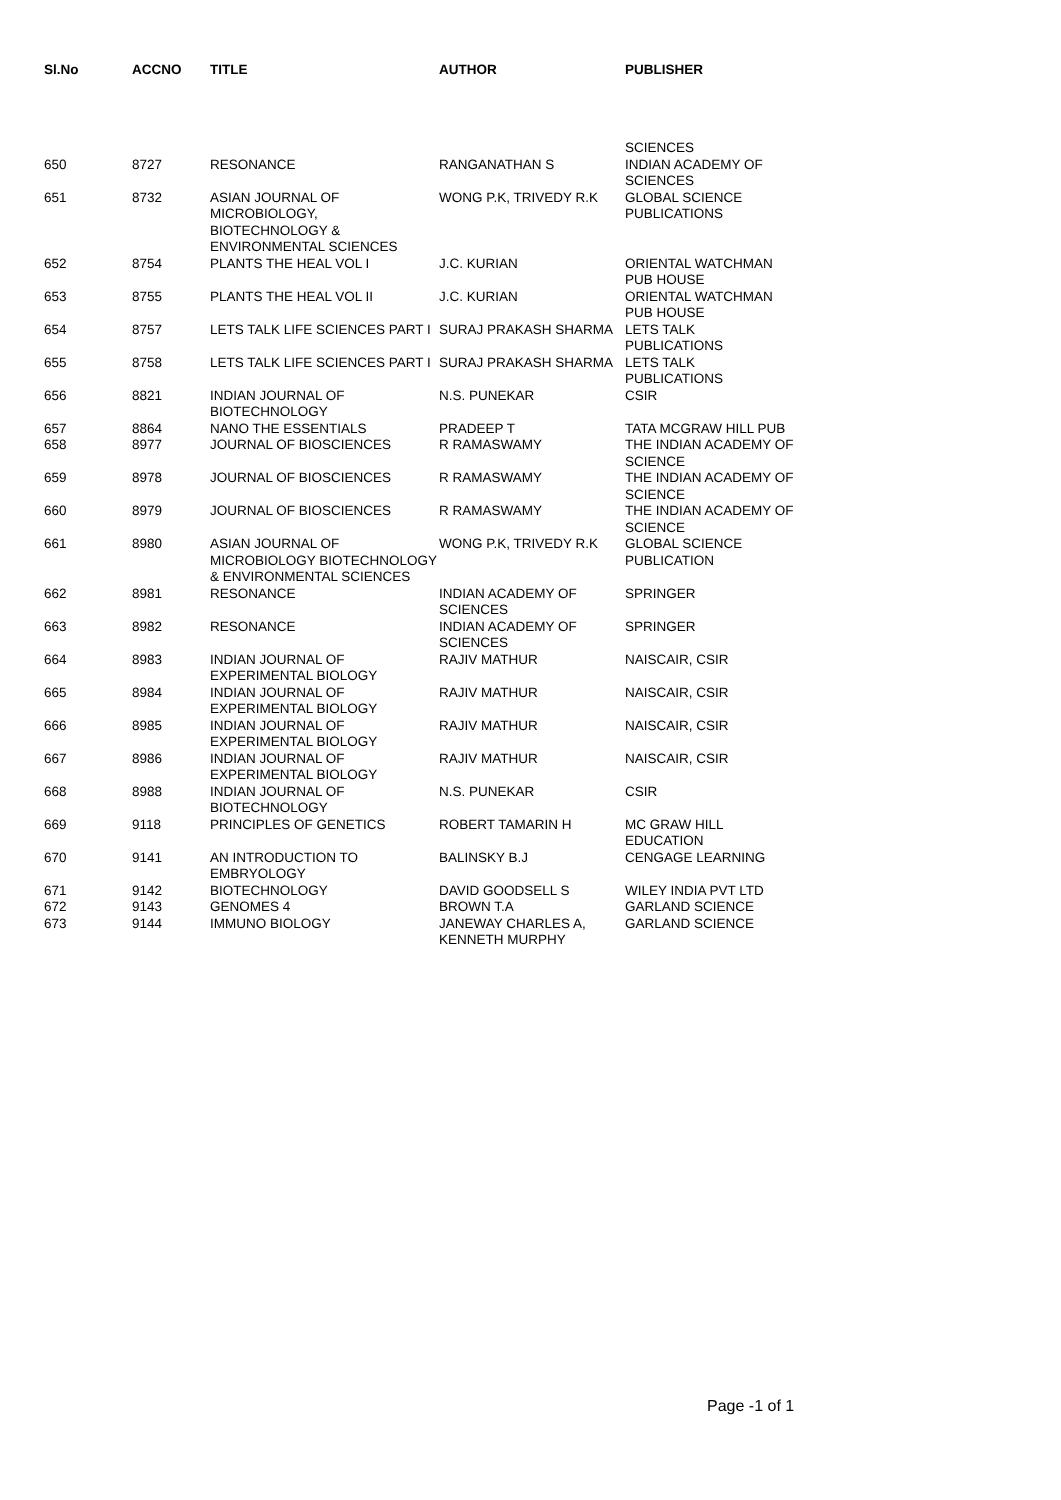| Sl.No | ACCNO | TITLE | AUTHOR | PUBLISHER |
| --- | --- | --- | --- | --- |
| | | | | SCIENCES |
| 650 | 8727 | RESONANCE | RANGANATHAN S | INDIAN ACADEMY OF SCIENCES |
| 651 | 8732 | ASIAN JOURNAL OF MICROBIOLOGY, BIOTECHNOLOGY & ENVIRONMENTAL SCIENCES | WONG P.K, TRIVEDY R.K | GLOBAL SCIENCE PUBLICATIONS |
| 652 | 8754 | PLANTS THE HEAL VOL I | J.C. KURIAN | ORIENTAL WATCHMAN PUB HOUSE |
| 653 | 8755 | PLANTS THE HEAL VOL II | J.C. KURIAN | ORIENTAL WATCHMAN PUB HOUSE |
| 654 | 8757 | LETS TALK LIFE SCIENCES PART I | SURAJ PRAKASH SHARMA | LETS TALK PUBLICATIONS |
| 655 | 8758 | LETS TALK LIFE SCIENCES PART I | SURAJ PRAKASH SHARMA | LETS TALK PUBLICATIONS |
| 656 | 8821 | INDIAN JOURNAL OF BIOTECHNOLOGY | N.S. PUNEKAR | CSIR |
| 657 | 8864 | NANO THE ESSENTIALS | PRADEEP T | TATA MCGRAW HILL PUB |
| 658 | 8977 | JOURNAL OF BIOSCIENCES | R RAMASWAMY | THE INDIAN ACADEMY OF SCIENCE |
| 659 | 8978 | JOURNAL OF BIOSCIENCES | R RAMASWAMY | THE INDIAN ACADEMY OF SCIENCE |
| 660 | 8979 | JOURNAL OF BIOSCIENCES | R RAMASWAMY | THE INDIAN ACADEMY OF SCIENCE |
| 661 | 8980 | ASIAN JOURNAL OF MICROBIOLOGY BIOTECHNOLOGY & ENVIRONMENTAL SCIENCES | WONG P.K, TRIVEDY R.K | GLOBAL SCIENCE PUBLICATION |
| 662 | 8981 | RESONANCE | INDIAN ACADEMY OF SCIENCES | SPRINGER |
| 663 | 8982 | RESONANCE | INDIAN ACADEMY OF SCIENCES | SPRINGER |
| 664 | 8983 | INDIAN JOURNAL OF EXPERIMENTAL BIOLOGY | RAJIV MATHUR | NAISCAIR, CSIR |
| 665 | 8984 | INDIAN JOURNAL OF EXPERIMENTAL BIOLOGY | RAJIV MATHUR | NAISCAIR, CSIR |
| 666 | 8985 | INDIAN JOURNAL OF EXPERIMENTAL BIOLOGY | RAJIV MATHUR | NAISCAIR, CSIR |
| 667 | 8986 | INDIAN JOURNAL OF EXPERIMENTAL BIOLOGY | RAJIV MATHUR | NAISCAIR, CSIR |
| 668 | 8988 | INDIAN JOURNAL OF BIOTECHNOLOGY | N.S. PUNEKAR | CSIR |
| 669 | 9118 | PRINCIPLES OF GENETICS | ROBERT TAMARIN H | MC GRAW HILL EDUCATION |
| 670 | 9141 | AN INTRODUCTION TO EMBRYOLOGY | BALINSKY B.J | CENGAGE LEARNING |
| 671 | 9142 | BIOTECHNOLOGY | DAVID GOODSELL S | WILEY INDIA PVT LTD |
| 672 | 9143 | GENOMES 4 | BROWN T.A | GARLAND SCIENCE |
| 673 | 9144 | IMMUNO BIOLOGY | JANEWAY CHARLES A, KENNETH MURPHY | GARLAND SCIENCE |
Page -1 of 1